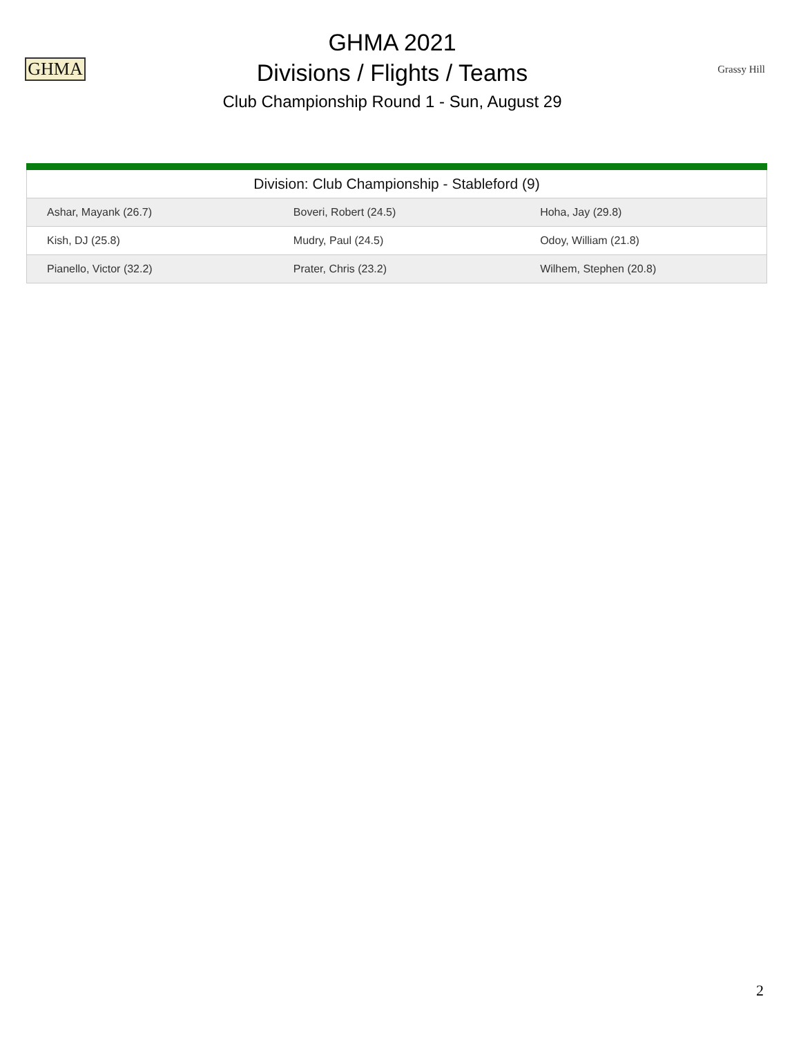GHMA
GHMA 2021
Divisions / Flights / Teams
Club Championship Round 1 - Sun, August 29
Grassy Hill
| Division: Club Championship - Stableford (9) | | |
| --- | --- | --- |
| Ashar, Mayank (26.7) | Boveri, Robert (24.5) | Hoha, Jay (29.8) |
| Kish, DJ (25.8) | Mudry, Paul (24.5) | Odoy, William (21.8) |
| Pianello, Victor (32.2) | Prater, Chris (23.2) | Wilhem, Stephen (20.8) |
2